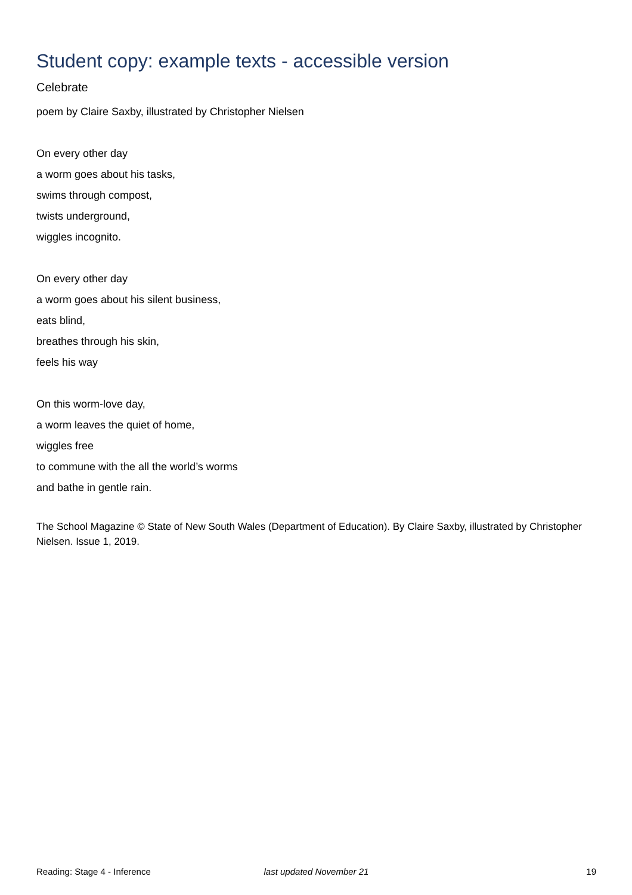Student copy: example texts - accessible version
Celebrate
poem by Claire Saxby, illustrated by Christopher Nielsen
On every other day
a worm goes about his tasks,
swims through compost,
twists underground,
wiggles incognito.
On every other day
a worm goes about his silent business,
eats blind,
breathes through his skin,
feels his way
On this worm-love day,
a worm leaves the quiet of home,
wiggles free
to commune with the all the world’s worms
and bathe in gentle rain.
The School Magazine © State of New South Wales (Department of Education). By Claire Saxby, illustrated by Christopher Nielsen. Issue 1, 2019.
Reading: Stage 4 - Inference last updated November 21 19